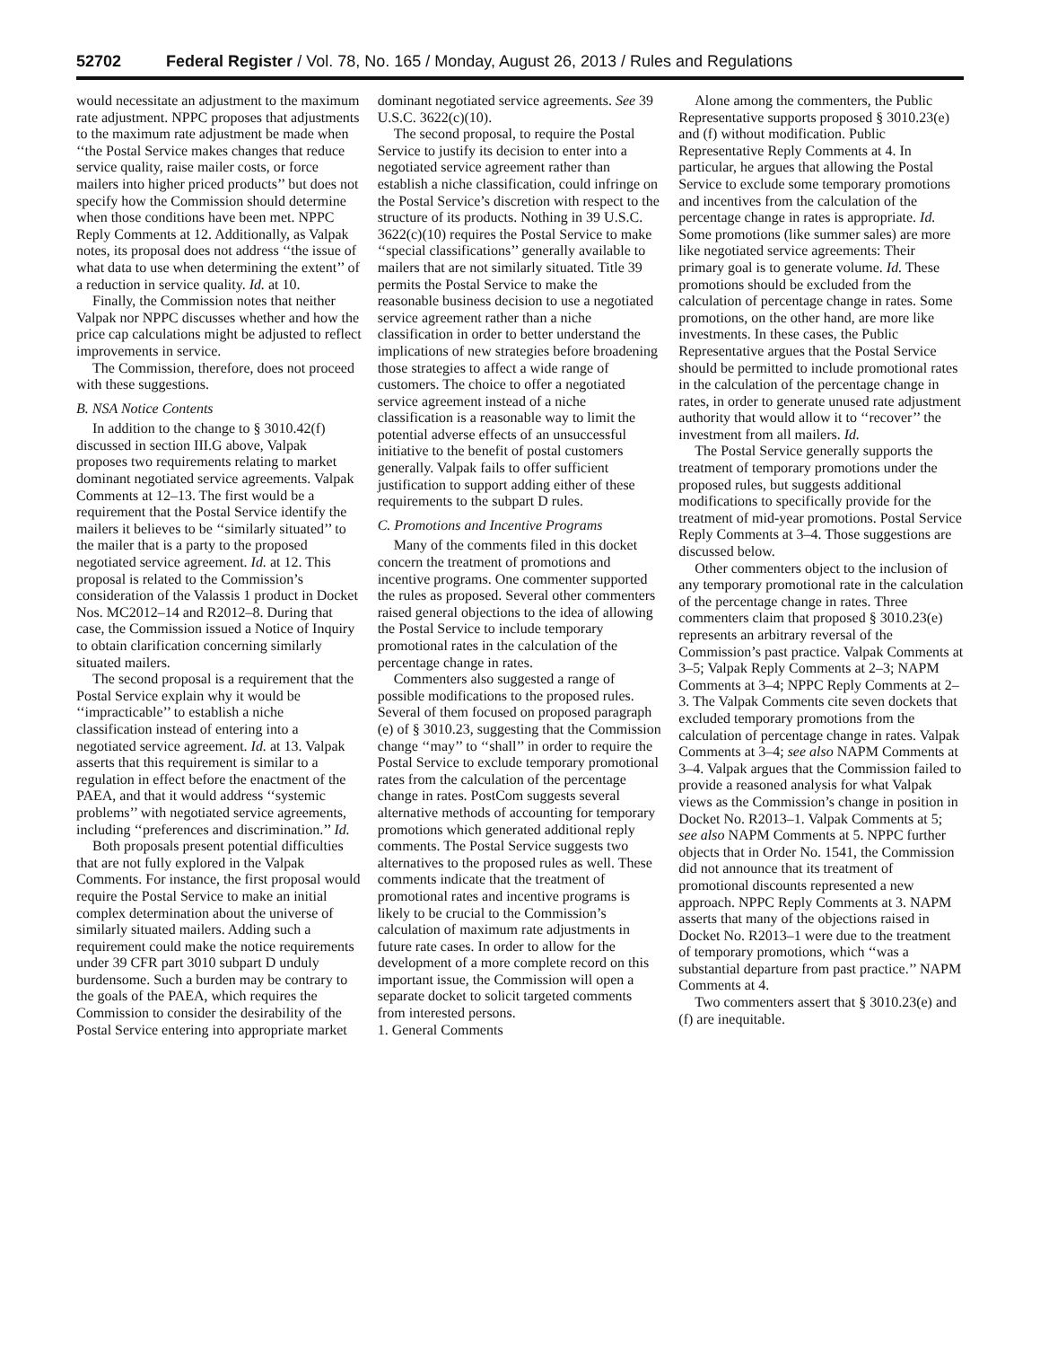52702 Federal Register / Vol. 78, No. 165 / Monday, August 26, 2013 / Rules and Regulations
would necessitate an adjustment to the maximum rate adjustment. NPPC proposes that adjustments to the maximum rate adjustment be made when ‘‘the Postal Service makes changes that reduce service quality, raise mailer costs, or force mailers into higher priced products’’ but does not specify how the Commission should determine when those conditions have been met. NPPC Reply Comments at 12. Additionally, as Valpak notes, its proposal does not address ‘‘the issue of what data to use when determining the extent’’ of a reduction in service quality. Id. at 10.
Finally, the Commission notes that neither Valpak nor NPPC discusses whether and how the price cap calculations might be adjusted to reflect improvements in service.
The Commission, therefore, does not proceed with these suggestions.
B. NSA Notice Contents
In addition to the change to § 3010.42(f) discussed in section III.G above, Valpak proposes two requirements relating to market dominant negotiated service agreements. Valpak Comments at 12–13. The first would be a requirement that the Postal Service identify the mailers it believes to be ‘‘similarly situated’’ to the mailer that is a party to the proposed negotiated service agreement. Id. at 12. This proposal is related to the Commission’s consideration of the Valassis 1 product in Docket Nos. MC2012–14 and R2012–8. During that case, the Commission issued a Notice of Inquiry to obtain clarification concerning similarly situated mailers.
The second proposal is a requirement that the Postal Service explain why it would be ‘‘impracticable’’ to establish a niche classification instead of entering into a negotiated service agreement. Id. at 13. Valpak asserts that this requirement is similar to a regulation in effect before the enactment of the PAEA, and that it would address ‘‘systemic problems’’ with negotiated service agreements, including ‘‘preferences and discrimination.’’ Id.
Both proposals present potential difficulties that are not fully explored in the Valpak Comments. For instance, the first proposal would require the Postal Service to make an initial complex determination about the universe of similarly situated mailers. Adding such a requirement could make the notice requirements under 39 CFR part 3010 subpart D unduly burdensome. Such a burden may be contrary to the goals of the PAEA, which requires the Commission to consider the desirability of the Postal Service entering into appropriate market dominant negotiated service agreements. See 39 U.S.C. 3622(c)(10).
The second proposal, to require the Postal Service to justify its decision to enter into a negotiated service agreement rather than establish a niche classification, could infringe on the Postal Service’s discretion with respect to the structure of its products. Nothing in 39 U.S.C. 3622(c)(10) requires the Postal Service to make ‘‘special classifications’’ generally available to mailers that are not similarly situated. Title 39 permits the Postal Service to make the reasonable business decision to use a negotiated service agreement rather than a niche classification in order to better understand the implications of new strategies before broadening those strategies to affect a wide range of customers. The choice to offer a negotiated service agreement instead of a niche classification is a reasonable way to limit the potential adverse effects of an unsuccessful initiative to the benefit of postal customers generally. Valpak fails to offer sufficient justification to support adding either of these requirements to the subpart D rules.
C. Promotions and Incentive Programs
Many of the comments filed in this docket concern the treatment of promotions and incentive programs. One commenter supported the rules as proposed. Several other commenters raised general objections to the idea of allowing the Postal Service to include temporary promotional rates in the calculation of the percentage change in rates.
Commenters also suggested a range of possible modifications to the proposed rules. Several of them focused on proposed paragraph (e) of § 3010.23, suggesting that the Commission change ‘‘may’’ to ‘‘shall’’ in order to require the Postal Service to exclude temporary promotional rates from the calculation of the percentage change in rates. PostCom suggests several alternative methods of accounting for temporary promotions which generated additional reply comments. The Postal Service suggests two alternatives to the proposed rules as well. These comments indicate that the treatment of promotional rates and incentive programs is likely to be crucial to the Commission’s calculation of maximum rate adjustments in future rate cases. In order to allow for the development of a more complete record on this important issue, the Commission will open a separate docket to solicit targeted comments from interested persons.
1. General Comments
Alone among the commenters, the Public Representative supports proposed § 3010.23(e) and (f) without modification. Public Representative Reply Comments at 4. In particular, he argues that allowing the Postal Service to exclude some temporary promotions and incentives from the calculation of the percentage change in rates is appropriate. Id. Some promotions (like summer sales) are more like negotiated service agreements: Their primary goal is to generate volume. Id. These promotions should be excluded from the calculation of percentage change in rates. Some promotions, on the other hand, are more like investments. In these cases, the Public Representative argues that the Postal Service should be permitted to include promotional rates in the calculation of the percentage change in rates, in order to generate unused rate adjustment authority that would allow it to ‘‘recover’’ the investment from all mailers. Id.
The Postal Service generally supports the treatment of temporary promotions under the proposed rules, but suggests additional modifications to specifically provide for the treatment of mid-year promotions. Postal Service Reply Comments at 3–4. Those suggestions are discussed below.
Other commenters object to the inclusion of any temporary promotional rate in the calculation of the percentage change in rates. Three commenters claim that proposed § 3010.23(e) represents an arbitrary reversal of the Commission’s past practice. Valpak Comments at 3–5; Valpak Reply Comments at 2–3; NAPM Comments at 3–4; NPPC Reply Comments at 2–3. The Valpak Comments cite seven dockets that excluded temporary promotions from the calculation of percentage change in rates. Valpak Comments at 3–4; see also NAPM Comments at 3–4. Valpak argues that the Commission failed to provide a reasoned analysis for what Valpak views as the Commission’s change in position in Docket No. R2013–1. Valpak Comments at 5; see also NAPM Comments at 5. NPPC further objects that in Order No. 1541, the Commission did not announce that its treatment of promotional discounts represented a new approach. NPPC Reply Comments at 3. NAPM asserts that many of the objections raised in Docket No. R2013–1 were due to the treatment of temporary promotions, which ‘‘was a substantial departure from past practice.’’ NAPM Comments at 4.
Two commenters assert that § 3010.23(e) and (f) are inequitable.